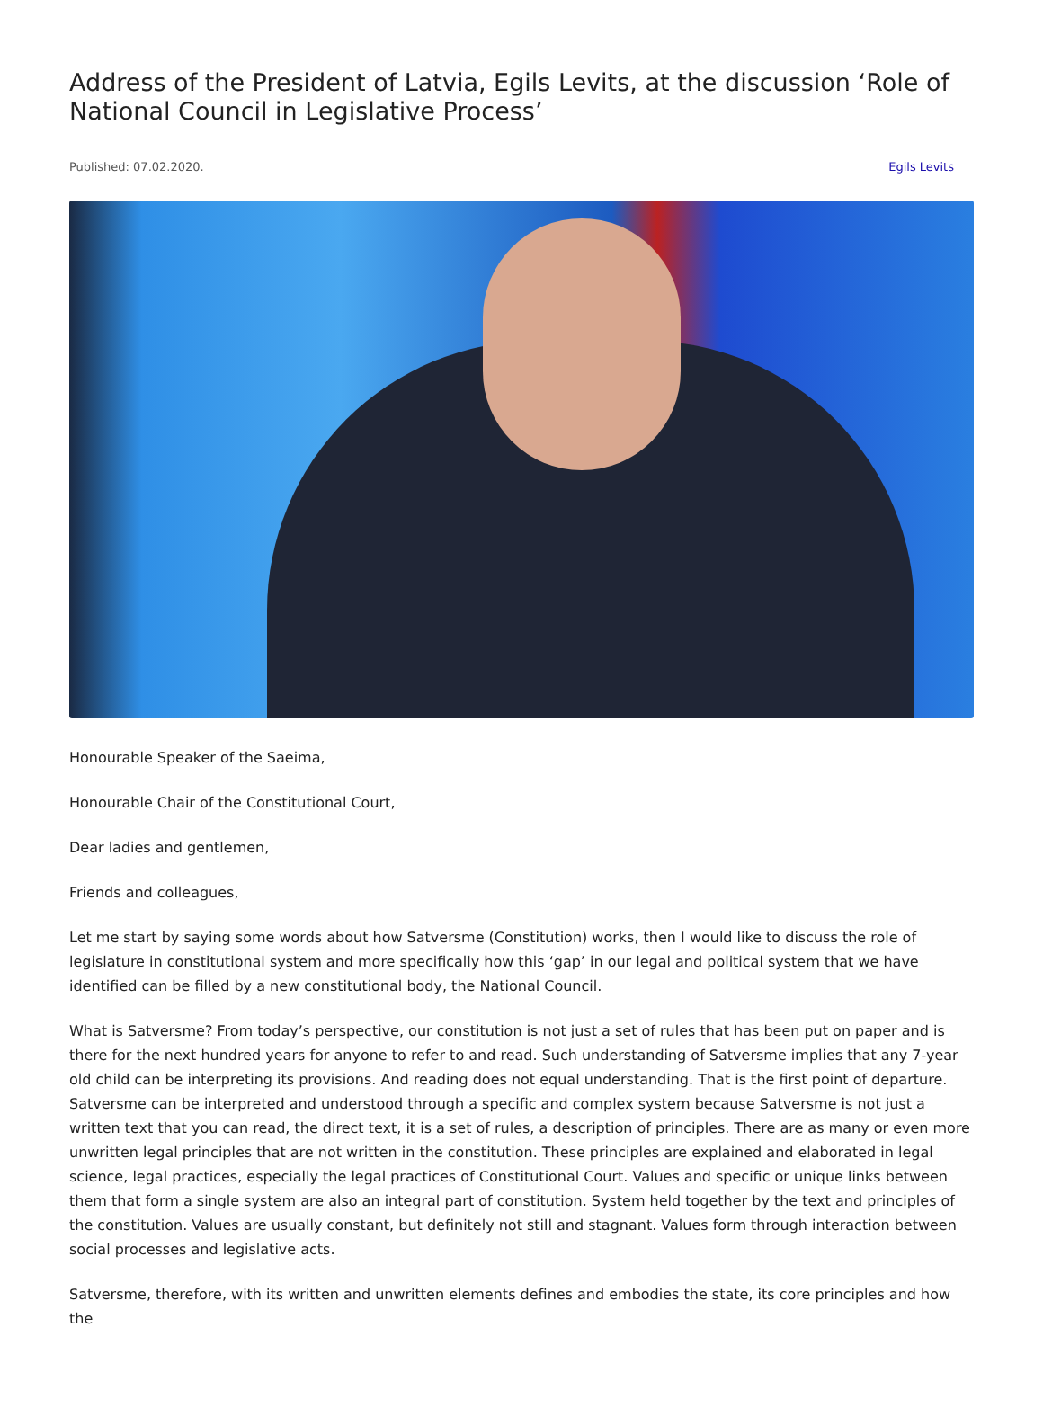Address of the President of Latvia, Egils Levits, at the discussion ‘Role of National Council in Legislative Process’
Published: 07.02.2020. Egils Levits
Honourable Speaker of the Saeima,
Honourable Chair of the Constitutional Court,
Dear ladies and gentlemen,
Friends and colleagues,
Let me start by saying some words about how Satversme (Constitution) works, then I would like to discuss the role of legislature in constitutional system and more specifically how this ‘gap’ in our legal and political system that we have identified can be filled by a new constitutional body, the National Council.
What is Satversme? From today’s perspective, our constitution is not just a set of rules that has been put on paper and is there for the next hundred years for anyone to refer to and read. Such understanding of Satversme implies that any 7-year old child can be interpreting its provisions. And reading does not equal understanding. That is the first point of departure. Satversme can be interpreted and understood through a specific and complex system because Satversme is not just a written text that you can read, the direct text, it is a set of rules, a description of principles. There are as many or even more unwritten legal principles that are not written in the constitution. These principles are explained and elaborated in legal science, legal practices, especially the legal practices of Constitutional Court. Values and specific or unique links between them that form a single system are also an integral part of constitution. System held together by the text and principles of the constitution. Values are usually constant, but definitely not still and stagnant. Values form through interaction between social processes and legislative acts.
Satversme, therefore, with its written and unwritten elements defines and embodies the state, its core principles and how the